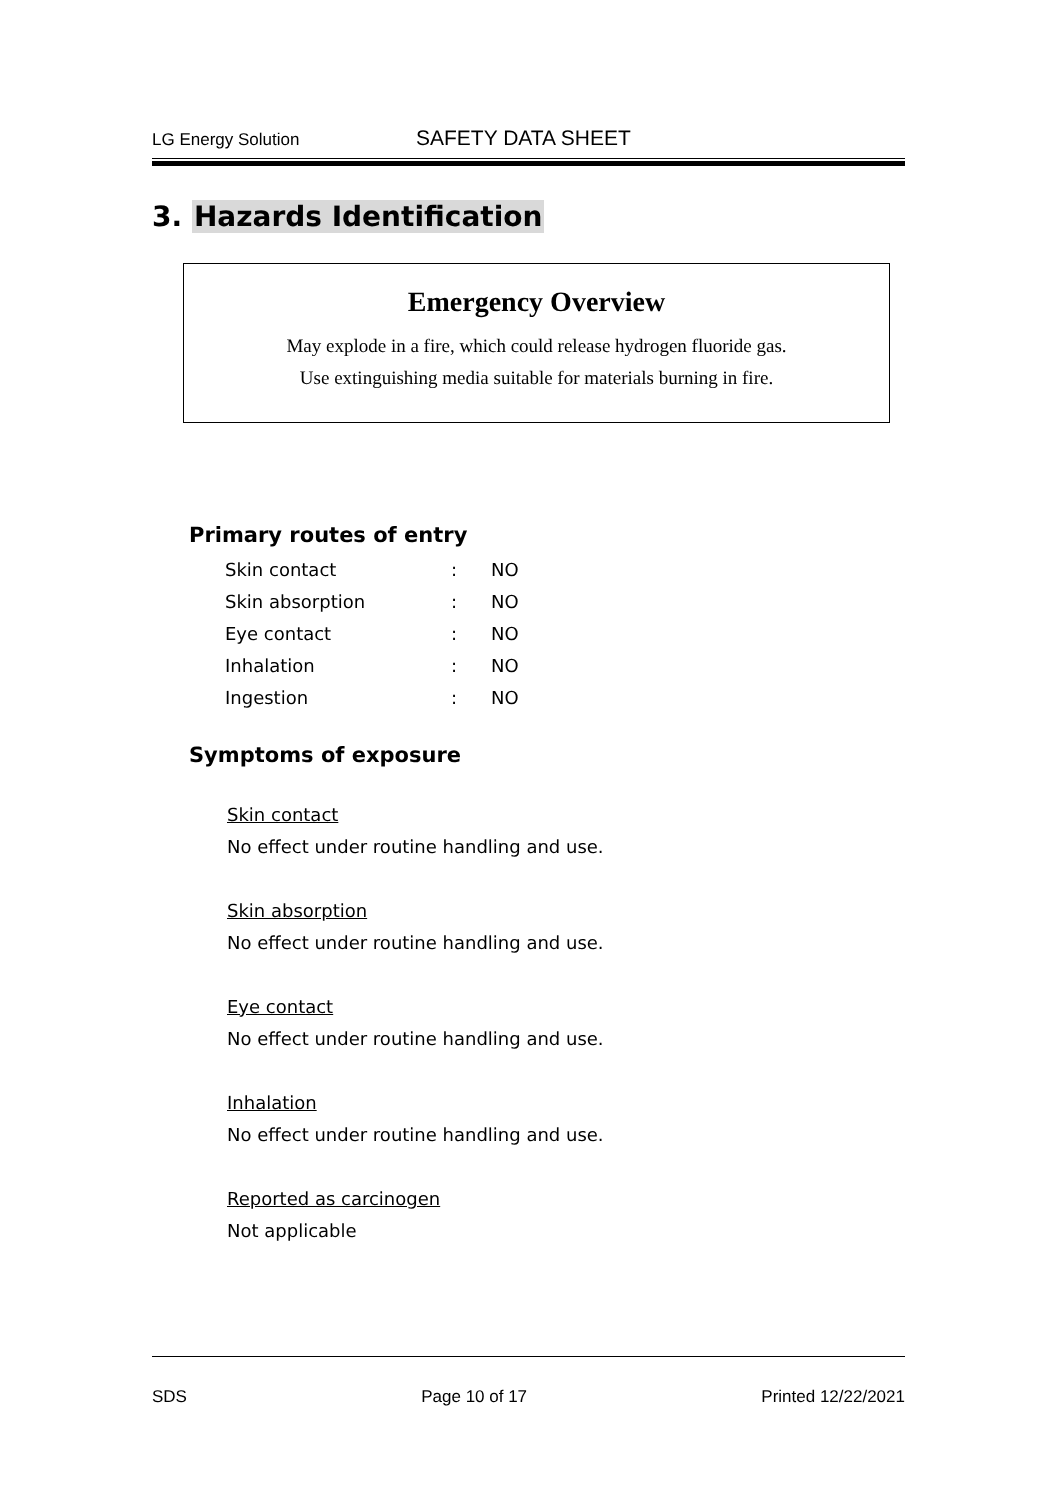LG Energy Solution
SAFETY DATA SHEET
3. Hazards Identification
Emergency Overview
May explode in a fire, which could release hydrogen fluoride gas.
Use extinguishing media suitable for materials burning in fire.
Primary routes of entry
| Skin contact | : | NO |
| Skin absorption | : | NO |
| Eye contact | : | NO |
| Inhalation | : | NO |
| Ingestion | : | NO |
Symptoms of exposure
Skin contact
No effect under routine handling and use.
Skin absorption
No effect under routine handling and use.
Eye contact
No effect under routine handling and use.
Inhalation
No effect under routine handling and use.
Reported as carcinogen
Not applicable
SDS Page 10 of 17 Printed 12/22/2021